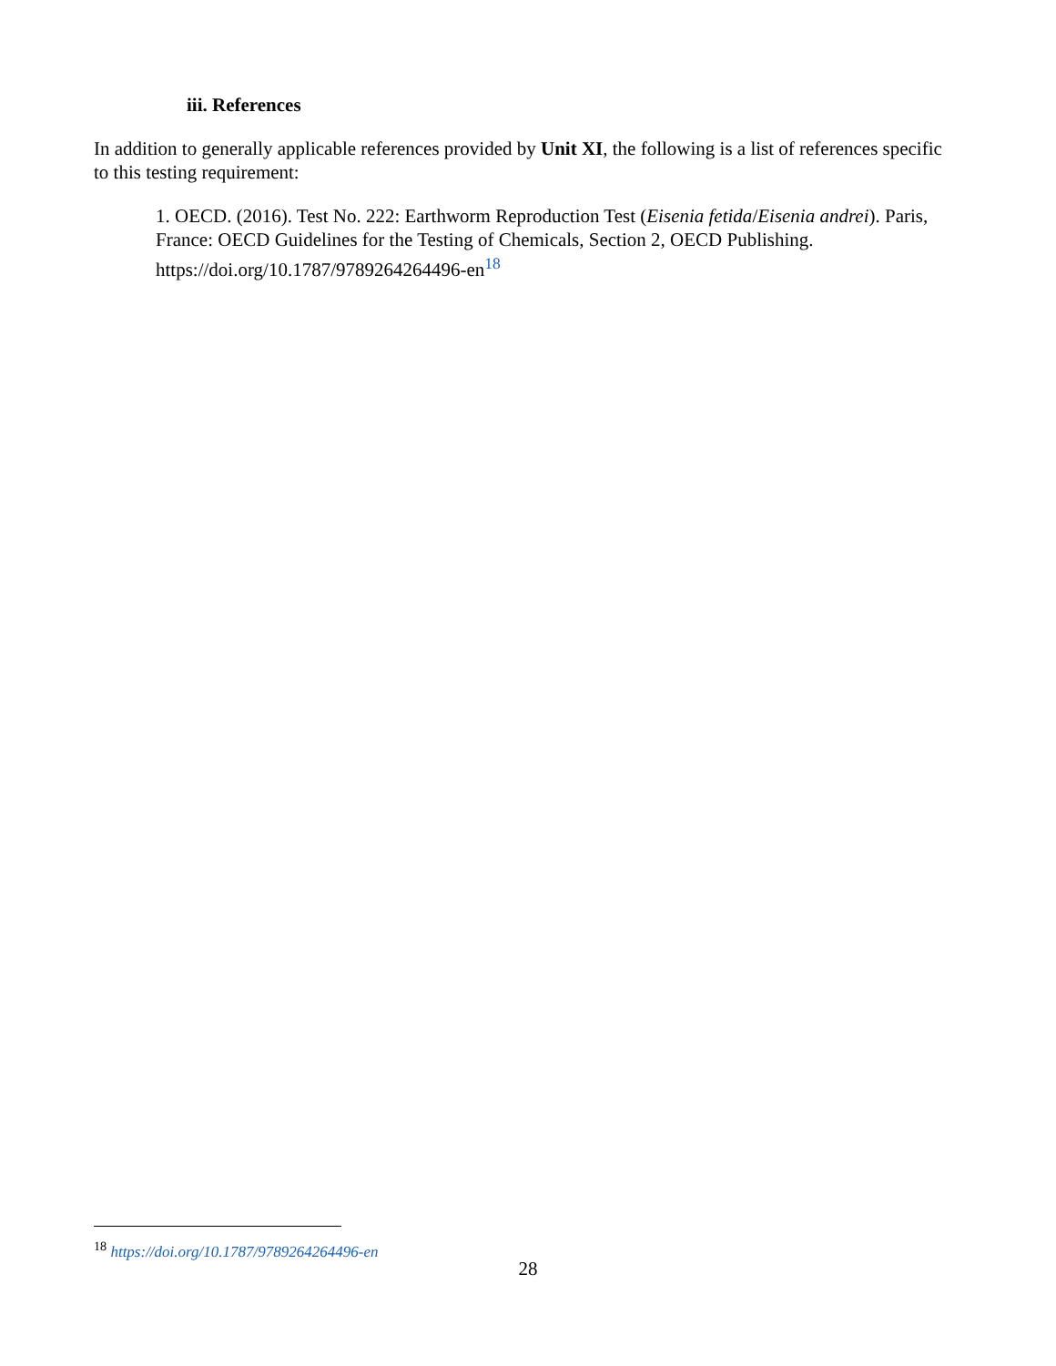iii. References
In addition to generally applicable references provided by Unit XI, the following is a list of references specific to this testing requirement:
1. OECD. (2016). Test No. 222: Earthworm Reproduction Test (Eisenia fetida/Eisenia andrei). Paris, France: OECD Guidelines for the Testing of Chemicals, Section 2, OECD Publishing. https://doi.org/10.1787/9789264264496-en<sup>18</sup>
<sup>18</sup> https://doi.org/10.1787/9789264264496-en
28